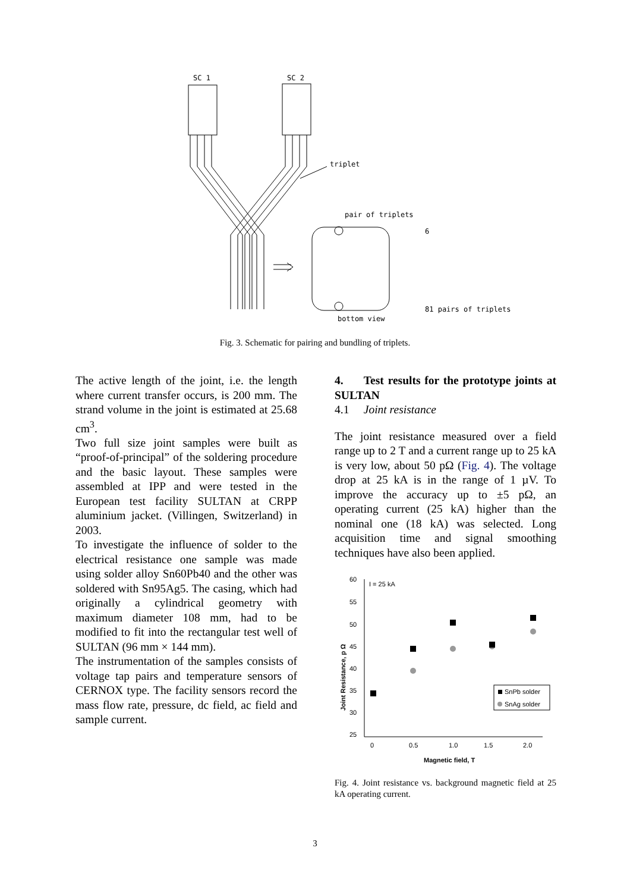SC 1
SC 2
triplet
pair of triplets
6
81 pairs of triplets
bottom view
Fig. 3. Schematic for pairing and bundling of triplets.
The active length of the joint, i.e. the length where current transfer occurs, is 200 mm. The strand volume in the joint is estimated at 25.68 cm<sup>3</sup>.
Two full size joint samples were built as “proof-of-principal” of the soldering procedure and the basic layout. These samples were assembled at IPP and were tested in the European test facility SULTAN at CRPP aluminium jacket. (Villingen, Switzerland) in 2003.
To investigate the influence of solder to the electrical resistance one sample was made using solder alloy Sn60Pb40 and the other was soldered with Sn95Ag5. The casing, which had originally a cylindrical geometry with maximum diameter 108 mm, had to be modified to fit into the rectangular test well of SULTAN (96 mm × 144 mm).
The instrumentation of the samples consists of voltage tap pairs and temperature sensors of CERNOX type. The facility sensors record the mass flow rate, pressure, dc field, ac field and sample current.
4. Test results for the prototype joints at SULTAN
4.1 Joint resistance
The joint resistance measured over a field range up to 2 T and a current range up to 25 kA is very low, about 50 pΩ (Fig. 4). The voltage drop at 25 kA is in the range of 1 µV. To improve the accuracy up to ±5 pΩ, an operating current (25 kA) higher than the nominal one (18 kA) was selected. Long acquisition time and signal smoothing techniques have also been applied.
Joint Resistance, p Ω
60
55
50
45
40
35
30
25
I = 25 kA
0
0.5
1.0
1.5
2.0
Magnetic field, T
SnPb solder
SnAg solder
Fig. 4. Joint resistance vs. background magnetic field at 25 kA operating current.
3